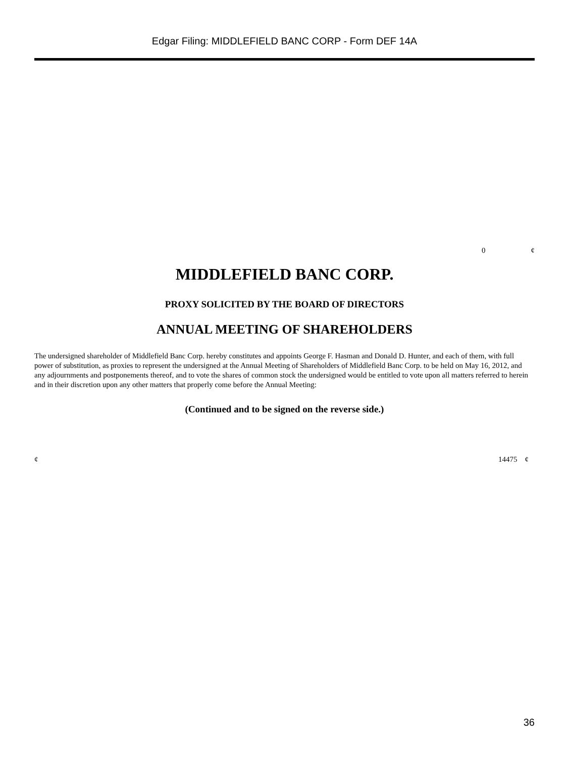Edgar Filing: MIDDLEFIELD BANC CORP - Form DEF 14A
0 ¢
MIDDLEFIELD BANC CORP.
PROXY SOLICITED BY THE BOARD OF DIRECTORS
ANNUAL MEETING OF SHAREHOLDERS
The undersigned shareholder of Middlefield Banc Corp. hereby constitutes and appoints George F. Hasman and Donald D. Hunter, and each of them, with full power of substitution, as proxies to represent the undersigned at the Annual Meeting of Shareholders of Middlefield Banc Corp. to be held on May 16, 2012, and any adjournments and postponements thereof, and to vote the shares of common stock the undersigned would be entitled to vote upon all matters referred to herein and in their discretion upon any other matters that properly come before the Annual Meeting:
(Continued and to be signed on the reverse side.)
¢ 14475 ¢
36